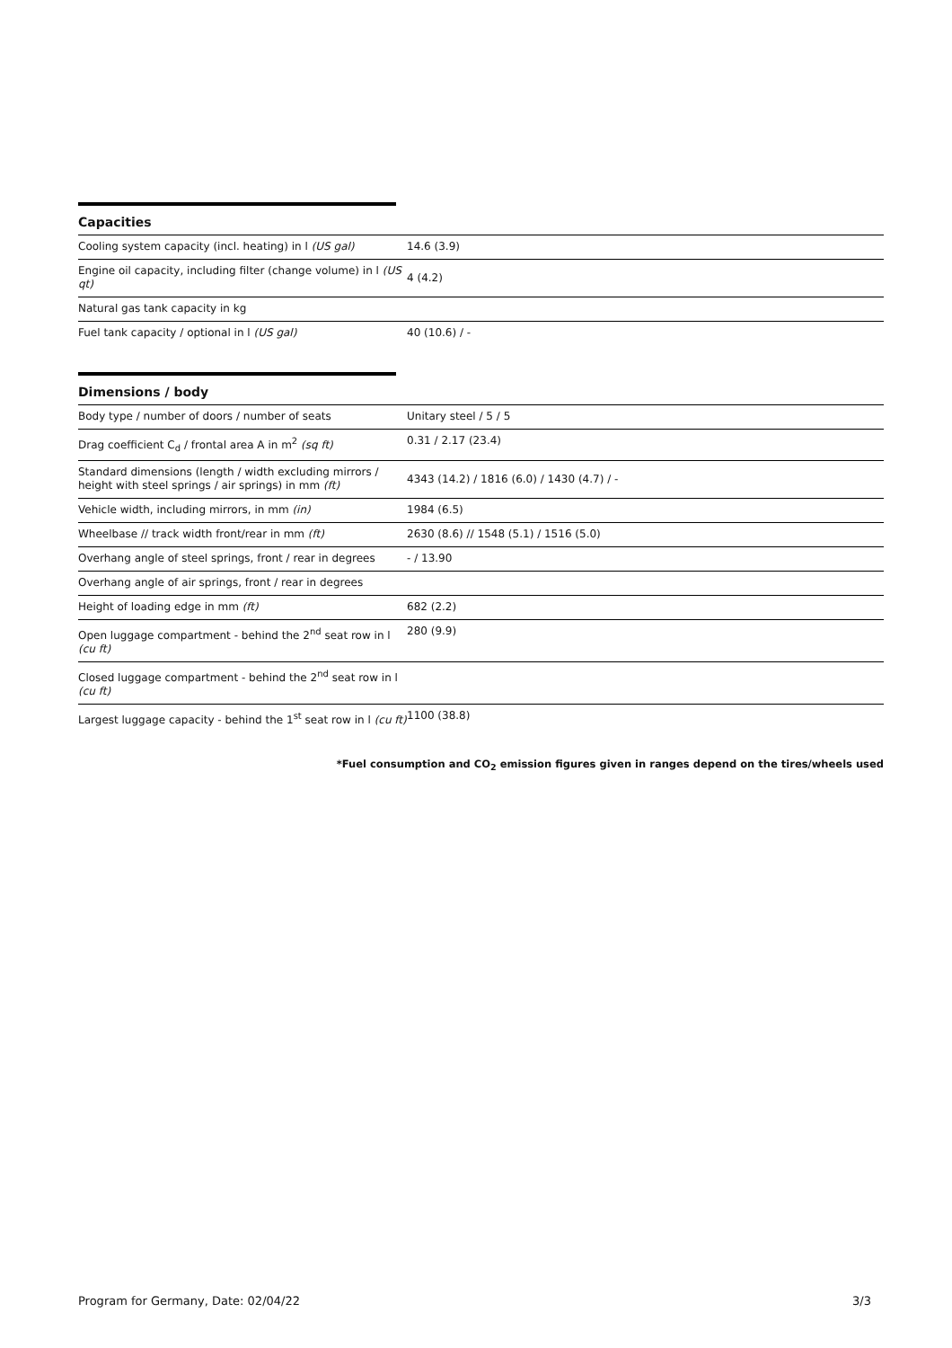Capacities
| Cooling system capacity (incl. heating) in l (US gal) | 14.6 (3.9) |
| Engine oil capacity, including filter (change volume) in l (US qt) | 4 (4.2) |
| Natural gas tank capacity in kg | |
| Fuel tank capacity / optional in l (US gal) | 40 (10.6) / - |
Dimensions / body
| Body type / number of doors / number of seats | Unitary steel / 5 / 5 |
| Drag coefficient C<sub>d</sub> / frontal area A in m<sup>2</sup> (sq ft) | 0.31 / 2.17 (23.4) |
| Standard dimensions (length / width excluding mirrors / height with steel springs / air springs) in mm (ft) | 4343 (14.2) / 1816 (6.0) / 1430 (4.7) / - |
| Vehicle width, including mirrors, in mm (in) | 1984 (6.5) |
| Wheelbase // track width front/rear in mm (ft) | 2630 (8.6) // 1548 (5.1) / 1516 (5.0) |
| Overhang angle of steel springs, front / rear in degrees | - / 13.90 |
| Overhang angle of air springs, front / rear in degrees | |
| Height of loading edge in mm (ft) | 682 (2.2) |
| Open luggage compartment - behind the 2<sup>nd</sup> seat row in l (cu ft) | 280 (9.9) |
| Closed luggage compartment - behind the 2<sup>nd</sup> seat row in l (cu ft) | |
| Largest luggage capacity - behind the 1<sup>st</sup> seat row in l (cu ft) | 1100 (38.8) |
*Fuel consumption and CO<sub>2</sub> emission figures given in ranges depend on the tires/wheels used
Program for Germany, Date: 02/04/22 3/3